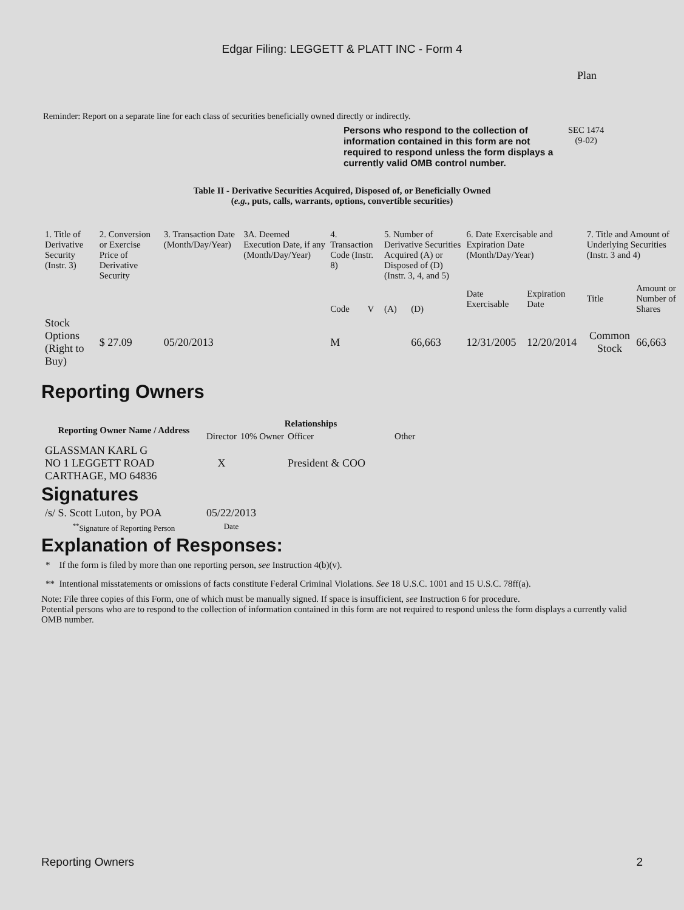Edgar Filing: LEGGETT & PLATT INC - Form 4
Plan
Reminder: Report on a separate line for each class of securities beneficially owned directly or indirectly.
Persons who respond to the collection of information contained in this form are not required to respond unless the form displays a currently valid OMB control number.
SEC 1474
(9-02)
Table II - Derivative Securities Acquired, Disposed of, or Beneficially Owned
(e.g., puts, calls, warrants, options, convertible securities)
| 1. Title of Derivative Security (Instr. 3) | 2. Conversion or Exercise Price of Derivative Security | 3. Transaction Date (Month/Day/Year) | 3A. Deemed Execution Date, if any (Month/Day/Year) | 4. Transaction Code (Instr. 8) | | 5. Number of Derivative Securities Acquired (A) or Disposed of (D) (Instr. 3, 4, and 5) | | 6. Date Exercisable and Expiration Date (Month/Day/Year) | | 7. Title and Amount of Underlying Securities (Instr. 3 and 4) | |
| --- | --- | --- | --- | --- | --- | --- | --- | --- | --- | --- | --- |
| | | | | Code | V | (A) | (D) | Date Exercisable | Expiration Date | Title | Amount or Number of Shares |
| Stock Options (Right to Buy) | $ 27.09 | 05/20/2013 | | M | | | 66,663 | 12/31/2005 | 12/20/2014 | Common Stock | 66,663 |
Reporting Owners
| Reporting Owner Name / Address | Relationships | | | |
| --- | --- | --- | --- | --- |
| | Director | 10% Owner | Officer | Other |
| GLASSMAN KARL G NO 1 LEGGETT ROAD CARTHAGE, MO 64836 | X | | President & COO | |
Signatures
| /s/ S. Scott Luton, by POA | 05/22/2013 |
| <sup>**</sup> Signature of Reporting Person | Date |
Explanation of Responses:
* If the form is filed by more than one reporting person, see Instruction 4(b)(v).
** Intentional misstatements or omissions of facts constitute Federal Criminal Violations. See 18 U.S.C. 1001 and 15 U.S.C. 78ff(a).
Note: File three copies of this Form, one of which must be manually signed. If space is insufficient, see Instruction 6 for procedure.
Potential persons who are to respond to the collection of information contained in this form are not required to respond unless the form displays a currently valid OMB number.
Reporting Owners 2